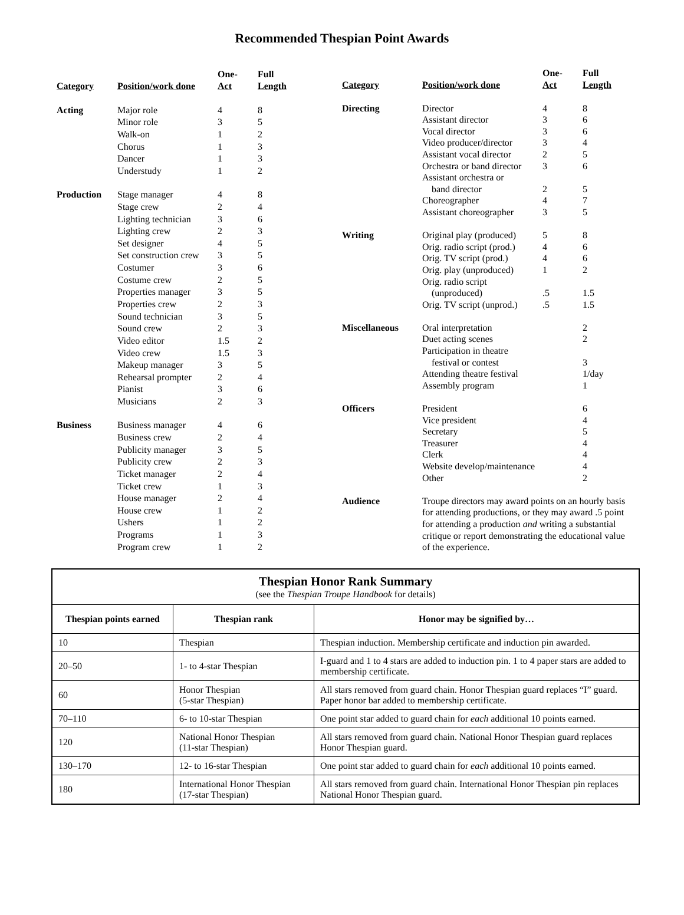Recommended Thespian Point Awards
| Category | Position/work done | One- Act | Full Length |
| --- | --- | --- | --- |
| Acting | Major role | 4 | 8 |
| | Minor role | 3 | 5 |
| | Walk-on | 1 | 2 |
| | Chorus | 1 | 3 |
| | Dancer | 1 | 3 |
| | Understudy | 1 | 2 |
| Production | Stage manager | 4 | 8 |
| | Stage crew | 2 | 4 |
| | Lighting technician | 3 | 6 |
| | Lighting crew | 2 | 3 |
| | Set designer | 4 | 5 |
| | Set construction crew | 3 | 5 |
| | Costumer | 3 | 6 |
| | Costume crew | 2 | 5 |
| | Properties manager | 3 | 5 |
| | Properties crew | 2 | 3 |
| | Sound technician | 3 | 5 |
| | Sound crew | 2 | 3 |
| | Video editor | 1.5 | 2 |
| | Video crew | 1.5 | 3 |
| | Makeup manager | 3 | 5 |
| | Rehearsal prompter | 2 | 4 |
| | Pianist | 3 | 6 |
| | Musicians | 2 | 3 |
| Business | Business manager | 4 | 6 |
| | Business crew | 2 | 4 |
| | Publicity manager | 3 | 5 |
| | Publicity crew | 2 | 3 |
| | Ticket manager | 2 | 4 |
| | Ticket crew | 1 | 3 |
| | House manager | 2 | 4 |
| | House crew | 1 | 2 |
| | Ushers | 1 | 2 |
| | Programs | 1 | 3 |
| | Program crew | 1 | 2 |
| Category | Position/work done | One- Act | Full Length |
| --- | --- | --- | --- |
| Directing | Director | 4 | 8 |
| | Assistant director | 3 | 6 |
| | Vocal director | 3 | 6 |
| | Video producer/director | 3 | 4 |
| | Assistant vocal director | 2 | 5 |
| | Orchestra or band director | 3 | 6 |
| | Assistant orchestra or band director | 2 | 5 |
| | Choreographer | 4 | 7 |
| | Assistant choreographer | 3 | 5 |
| Writing | Original play (produced) | 5 | 8 |
| | Orig. radio script (prod.) | 4 | 6 |
| | Orig. TV script (prod.) | 4 | 6 |
| | Orig. play (unproduced) | 1 | 2 |
| | Orig. radio script (unproduced) | .5 | 1.5 |
| | Orig. TV script (unprod.) | .5 | 1.5 |
| Miscellaneous | Oral interpretation | | 2 |
| | Duet acting scenes | | 2 |
| | Participation in theatre festival or contest | | 3 |
| | Attending theatre festival | | 1/day |
| | Assembly program | | 1 |
| Officers | President | | 6 |
| | Vice president | | 4 |
| | Secretary | | 5 |
| | Treasurer | | 4 |
| | Clerk | | 4 |
| | Website develop/maintenance | | 4 |
| | Other | | 2 |
| Audience | Troupe directors may award points on an hourly basis for attending productions, or they may award .5 point for attending a production and writing a substantial critique or report demonstrating the educational value of the experience. | | |
| Thespian Honor Rank Summary (see the Thespian Troupe Handbook for details) | | |
| --- | --- | --- |
| Thespian points earned | Thespian rank | Honor may be signified by… |
| 10 | Thespian | Thespian induction. Membership certificate and induction pin awarded. |
| 20–50 | 1- to 4-star Thespian | I-guard and 1 to 4 stars are added to induction pin. 1 to 4 paper stars are added to membership certificate. |
| 60 | Honor Thespian (5-star Thespian) | All stars removed from guard chain. Honor Thespian guard replaces “I” guard. Paper honor bar added to membership certificate. |
| 70–110 | 6- to 10-star Thespian | One point star added to guard chain for each additional 10 points earned. |
| 120 | National Honor Thespian (11-star Thespian) | All stars removed from guard chain. National Honor Thespian guard replaces Honor Thespian guard. |
| 130–170 | 12- to 16-star Thespian | One point star added to guard chain for each additional 10 points earned. |
| 180 | International Honor Thespian (17-star Thespian) | All stars removed from guard chain. International Honor Thespian pin replaces National Honor Thespian guard. |